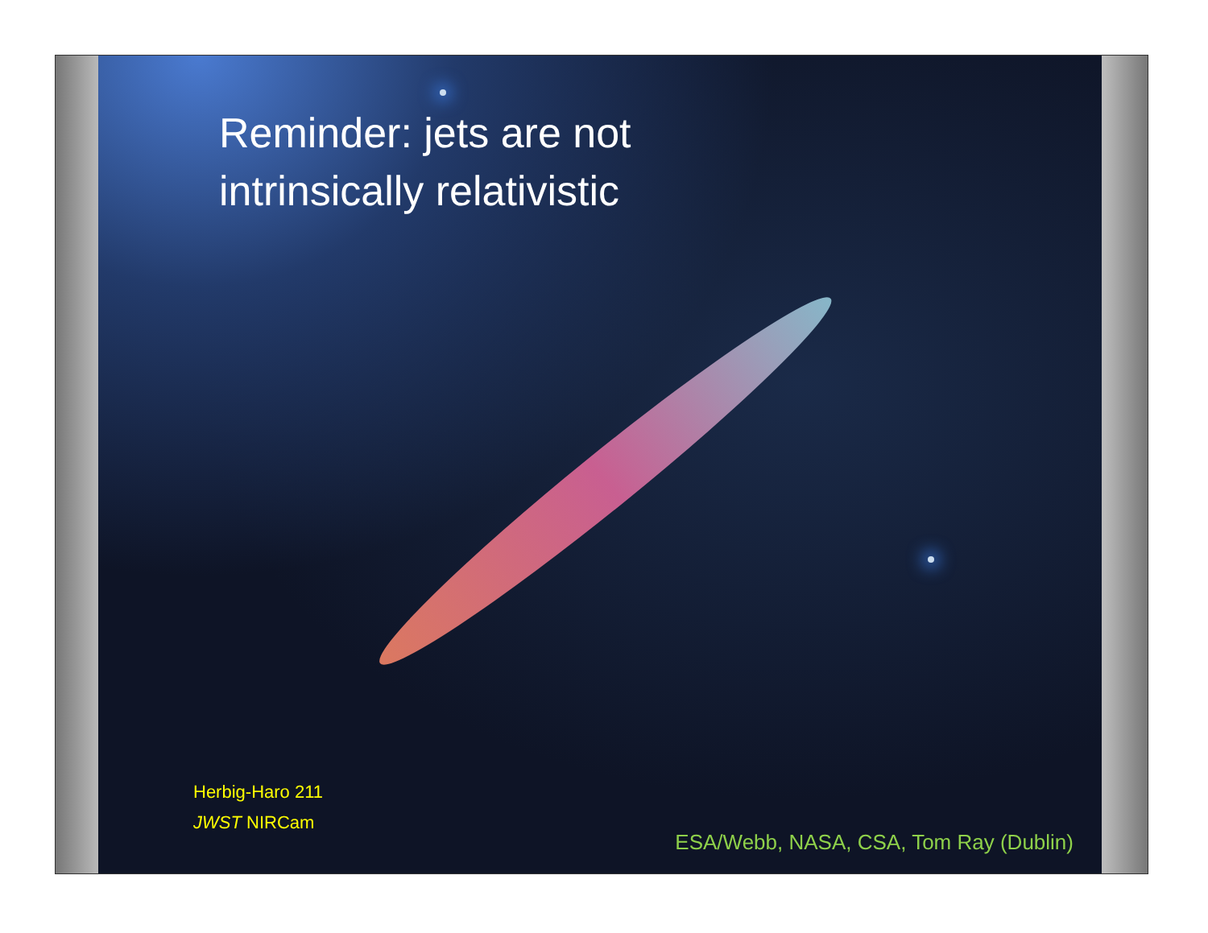Reminder: jets are not
intrinsically relativistic
Herbig-Haro 211
JWST NIRCam
ESA/Webb, NASA, CSA, Tom Ray (Dublin)